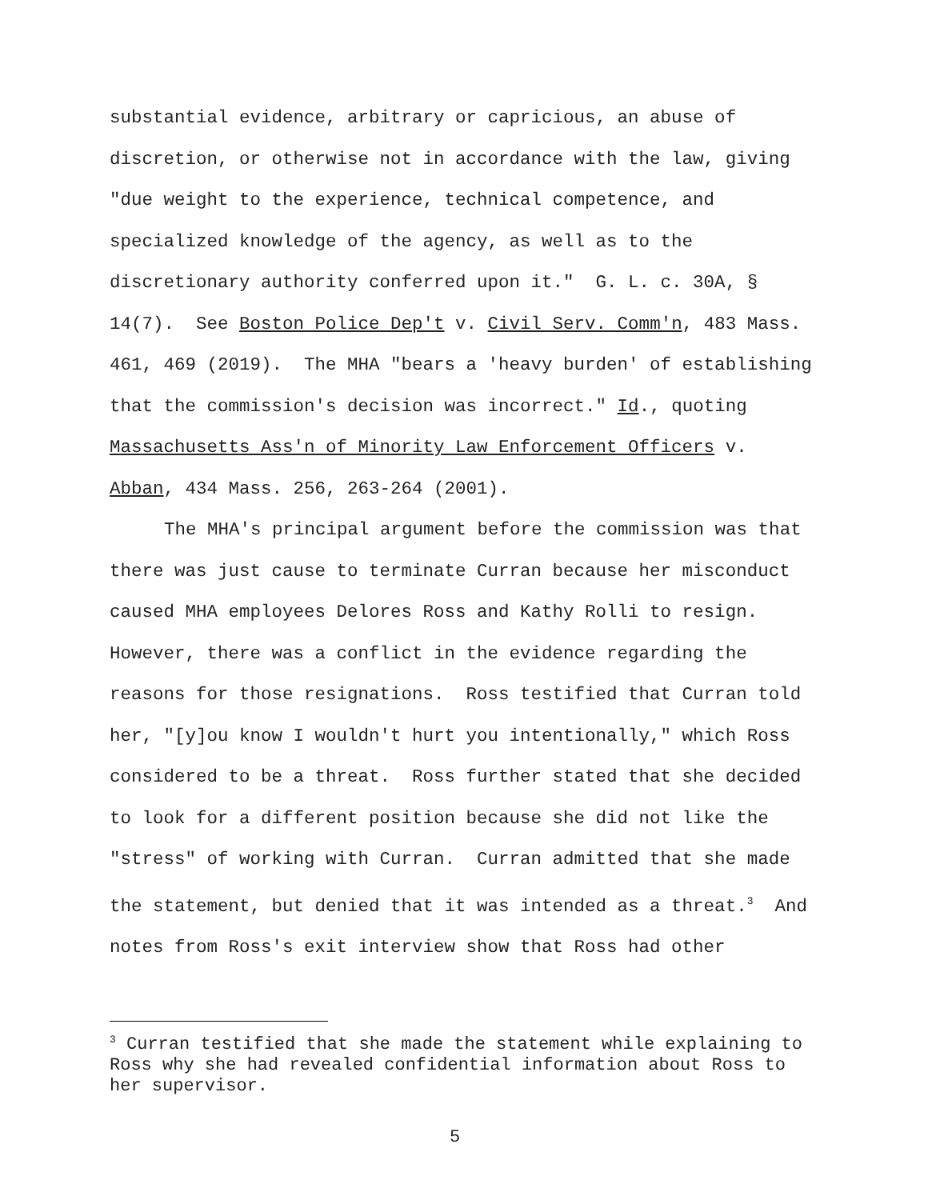substantial evidence, arbitrary or capricious, an abuse of discretion, or otherwise not in accordance with the law, giving "due weight to the experience, technical competence, and specialized knowledge of the agency, as well as to the discretionary authority conferred upon it." G. L. c. 30A, § 14(7). See Boston Police Dep't v. Civil Serv. Comm'n, 483 Mass. 461, 469 (2019). The MHA "bears a 'heavy burden' of establishing that the commission's decision was incorrect." Id., quoting Massachusetts Ass'n of Minority Law Enforcement Officers v. Abban, 434 Mass. 256, 263-264 (2001).
The MHA's principal argument before the commission was that there was just cause to terminate Curran because her misconduct caused MHA employees Delores Ross and Kathy Rolli to resign. However, there was a conflict in the evidence regarding the reasons for those resignations. Ross testified that Curran told her, "[y]ou know I wouldn't hurt you intentionally," which Ross considered to be a threat. Ross further stated that she decided to look for a different position because she did not like the "stress" of working with Curran. Curran admitted that she made the statement, but denied that it was intended as a threat.<sup>3</sup> And notes from Ross's exit interview show that Ross had other
<sup>3</sup> Curran testified that she made the statement while explaining to Ross why she had revealed confidential information about Ross to her supervisor.
5